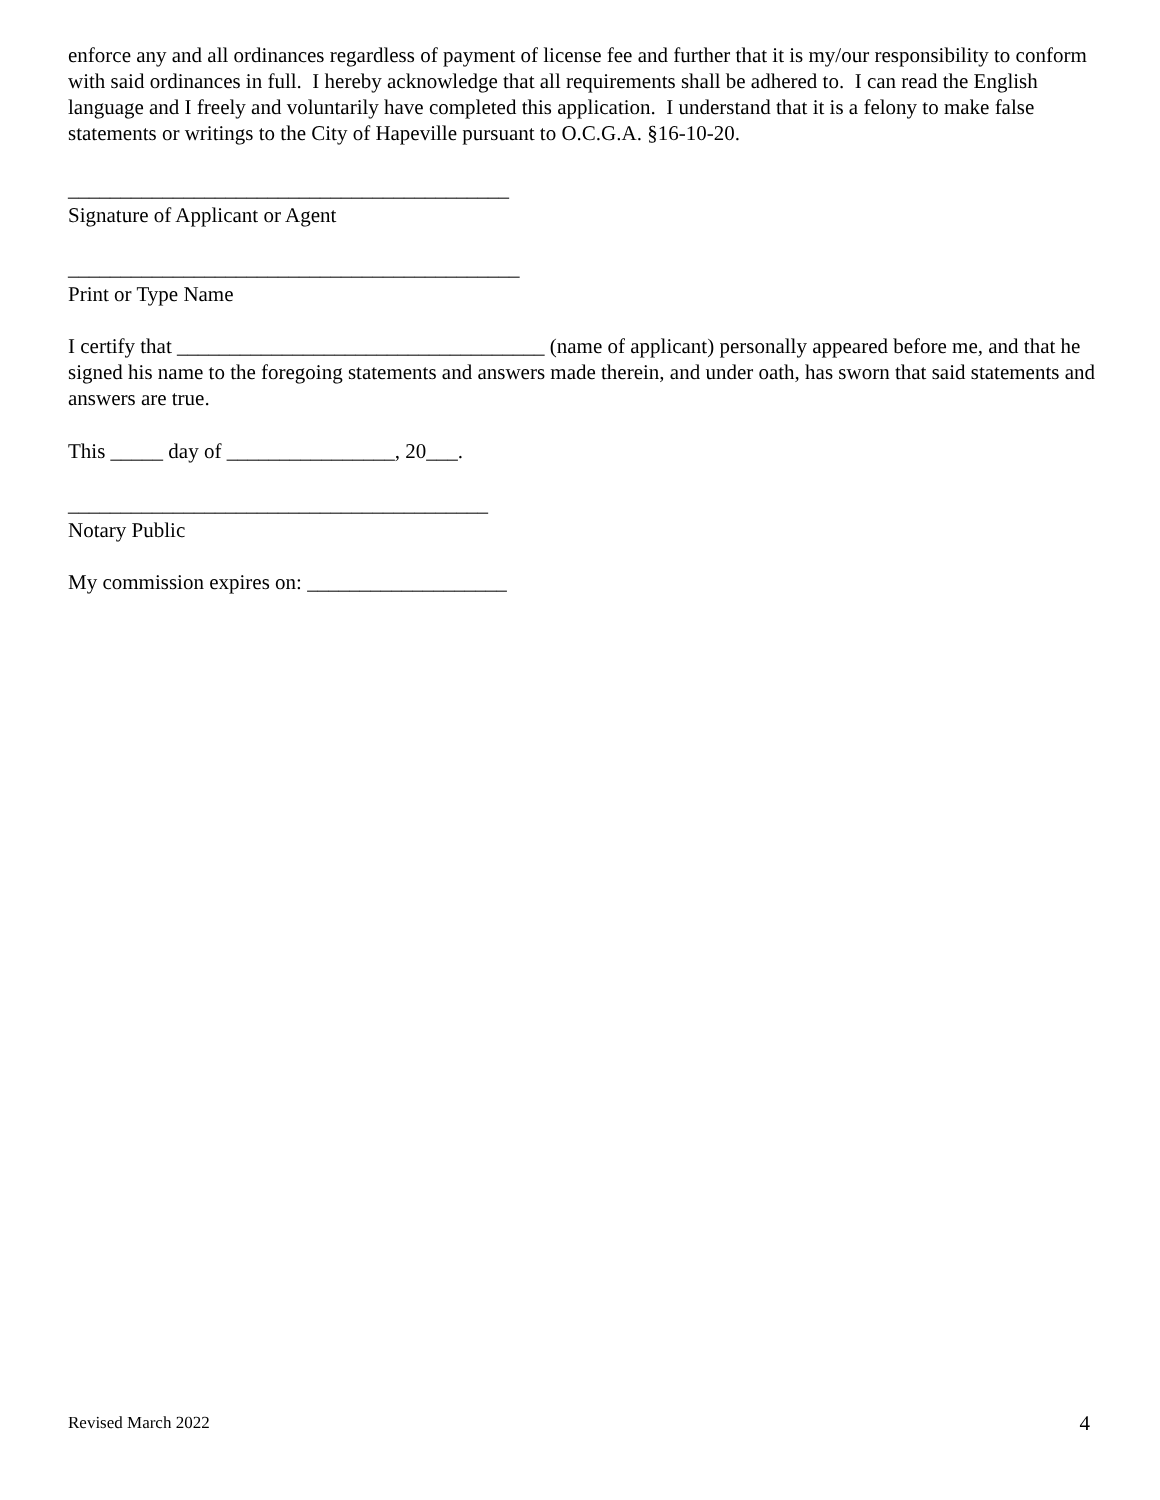enforce any and all ordinances regardless of payment of license fee and further that it is my/our responsibility to conform with said ordinances in full. I hereby acknowledge that all requirements shall be adhered to. I can read the English language and I freely and voluntarily have completed this application. I understand that it is a felony to make false statements or writings to the City of Hapeville pursuant to O.C.G.A. §16-10-20.
__________________________________________
Signature of Applicant or Agent
___________________________________________
Print or Type Name
I certify that ___________________________________ (name of applicant) personally appeared before me, and that he signed his name to the foregoing statements and answers made therein, and under oath, has sworn that said statements and answers are true.
This _____ day of ________________, 20___.
________________________________________
Notary Public
My commission expires on: ___________________
Revised March 2022 4